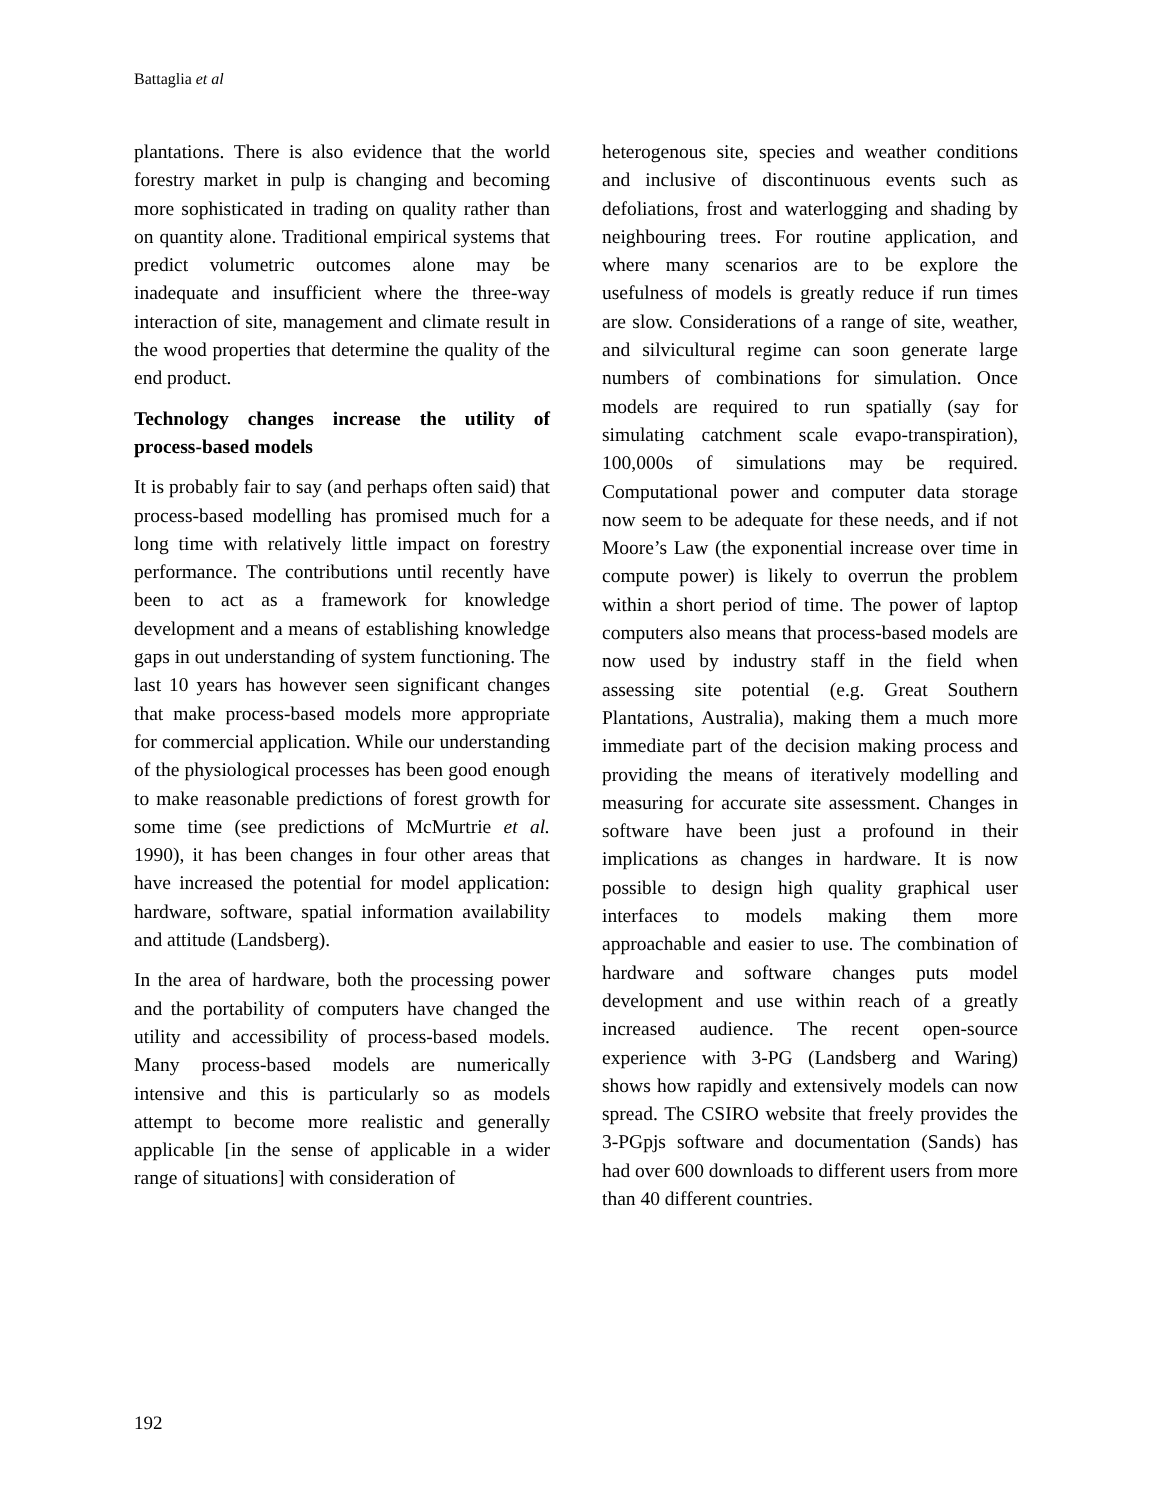Battaglia et al
plantations. There is also evidence that the world forestry market in pulp is changing and becoming more sophisticated in trading on quality rather than on quantity alone. Traditional empirical systems that predict volumetric outcomes alone may be inadequate and insufficient where the three-way interaction of site, management and climate result in the wood properties that determine the quality of the end product.
Technology changes increase the utility of process-based models
It is probably fair to say (and perhaps often said) that process-based modelling has promised much for a long time with relatively little impact on forestry performance. The contributions until recently have been to act as a framework for knowledge development and a means of establishing knowledge gaps in out understanding of system functioning. The last 10 years has however seen significant changes that make process-based models more appropriate for commercial application. While our understanding of the physiological processes has been good enough to make reasonable predictions of forest growth for some time (see predictions of McMurtrie et al. 1990), it has been changes in four other areas that have increased the potential for model application: hardware, software, spatial information availability and attitude (Landsberg).
In the area of hardware, both the processing power and the portability of computers have changed the utility and accessibility of process-based models. Many process-based models are numerically intensive and this is particularly so as models attempt to become more realistic and generally applicable [in the sense of applicable in a wider range of situations] with consideration of
heterogenous site, species and weather conditions and inclusive of discontinuous events such as defoliations, frost and waterlogging and shading by neighbouring trees. For routine application, and where many scenarios are to be explore the usefulness of models is greatly reduce if run times are slow. Considerations of a range of site, weather, and silvicultural regime can soon generate large numbers of combinations for simulation. Once models are required to run spatially (say for simulating catchment scale evapo-transpiration), 100,000s of simulations may be required. Computational power and computer data storage now seem to be adequate for these needs, and if not Moore’s Law (the exponential increase over time in compute power) is likely to overrun the problem within a short period of time. The power of laptop computers also means that process-based models are now used by industry staff in the field when assessing site potential (e.g. Great Southern Plantations, Australia), making them a much more immediate part of the decision making process and providing the means of iteratively modelling and measuring for accurate site assessment. Changes in software have been just a profound in their implications as changes in hardware. It is now possible to design high quality graphical user interfaces to models making them more approachable and easier to use. The combination of hardware and software changes puts model development and use within reach of a greatly increased audience. The recent open-source experience with 3-PG (Landsberg and Waring) shows how rapidly and extensively models can now spread. The CSIRO website that freely provides the 3-PGpjs software and documentation (Sands) has had over 600 downloads to different users from more than 40 different countries.
192